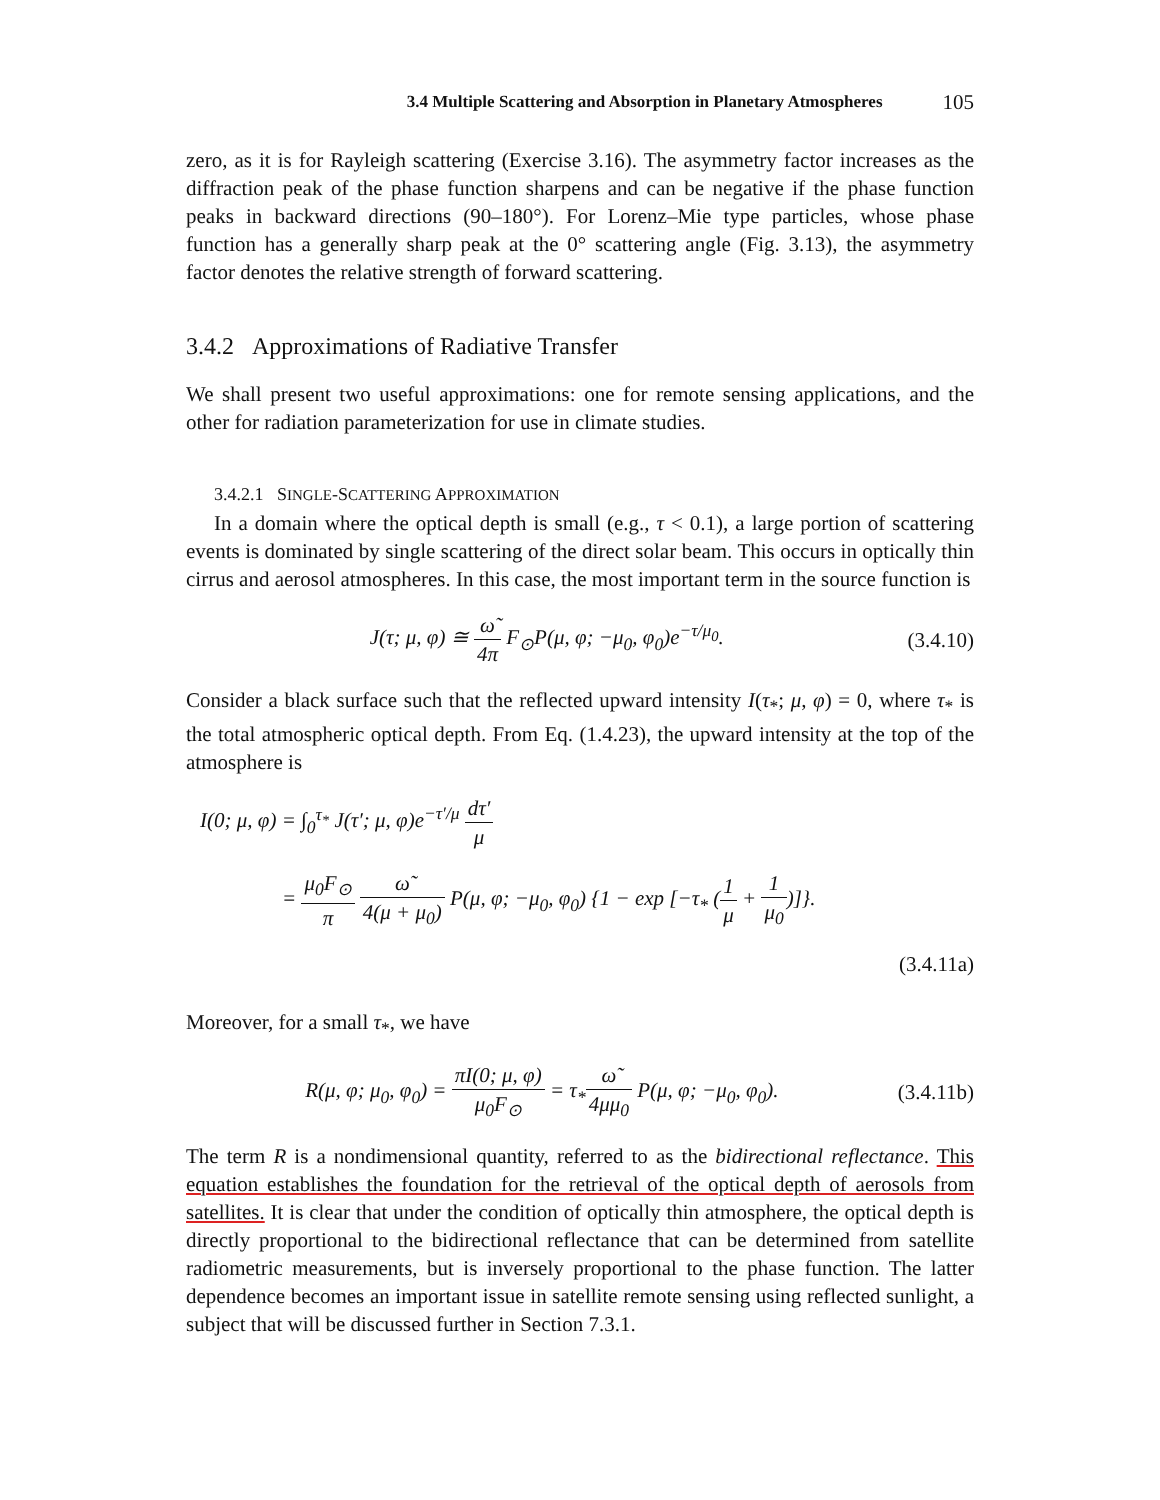3.4 Multiple Scattering and Absorption in Planetary Atmospheres 105
zero, as it is for Rayleigh scattering (Exercise 3.16). The asymmetry factor increases as the diffraction peak of the phase function sharpens and can be negative if the phase function peaks in backward directions (90–180°). For Lorenz–Mie type particles, whose phase function has a generally sharp peak at the 0° scattering angle (Fig. 3.13), the asymmetry factor denotes the relative strength of forward scattering.
3.4.2 Approximations of Radiative Transfer
We shall present two useful approximations: one for remote sensing applications, and the other for radiation parameterization for use in climate studies.
3.4.2.1 SINGLE-SCATTERING APPROXIMATION
In a domain where the optical depth is small (e.g., τ < 0.1), a large portion of scattering events is dominated by single scattering of the direct solar beam. This occurs in optically thin cirrus and aerosol atmospheres. In this case, the most important term in the source function is
J(τ; μ, φ) ≅ ω̃ 4π F<sub>⊙</sub>P(μ, φ; −μ<sub>0</sub>, φ<sub>0</sub>)e<sup>−τ/μ<sub>0</sub></sup>.
(3.4.10)
Consider a black surface such that the reflected upward intensity I(τ<sub>*</sub>; μ, φ) = 0, where τ<sub>*</sub> is the total atmospheric optical depth. From Eq. (1.4.23), the upward intensity at the top of the atmosphere is
I(0; μ, φ) = ∫<sub>0</sub><sup>τ<sub>*</sub></sup> J(τ′; μ, φ)e<sup>−τ′/μ</sup> dτ′ μ
= μ<sub>0</sub>F<sub>⊙</sub> π ω̃ 4(μ + μ<sub>0</sub>) P(μ, φ; −μ<sub>0</sub>, φ<sub>0</sub>) {1 − exp [−τ<sub>*</sub> (1 μ + 1 μ<sub>0</sub>)]}.
(3.4.11a)
Moreover, for a small τ<sub>*</sub>, we have
R(μ, φ; μ<sub>0</sub>, φ<sub>0</sub>) = πI(0; μ, φ) μ<sub>0</sub>F<sub>⊙</sub> = τ<sub>*</sub>ω̃ 4μμ<sub>0</sub> P(μ, φ; −μ<sub>0</sub>, φ<sub>0</sub>).
(3.4.11b)
The term R is a nondimensional quantity, referred to as the bidirectional reflectance. This equation establishes the foundation for the retrieval of the optical depth of aerosols from satellites. It is clear that under the condition of optically thin atmosphere, the optical depth is directly proportional to the bidirectional reflectance that can be determined from satellite radiometric measurements, but is inversely proportional to the phase function. The latter dependence becomes an important issue in satellite remote sensing using reflected sunlight, a subject that will be discussed further in Section 7.3.1.